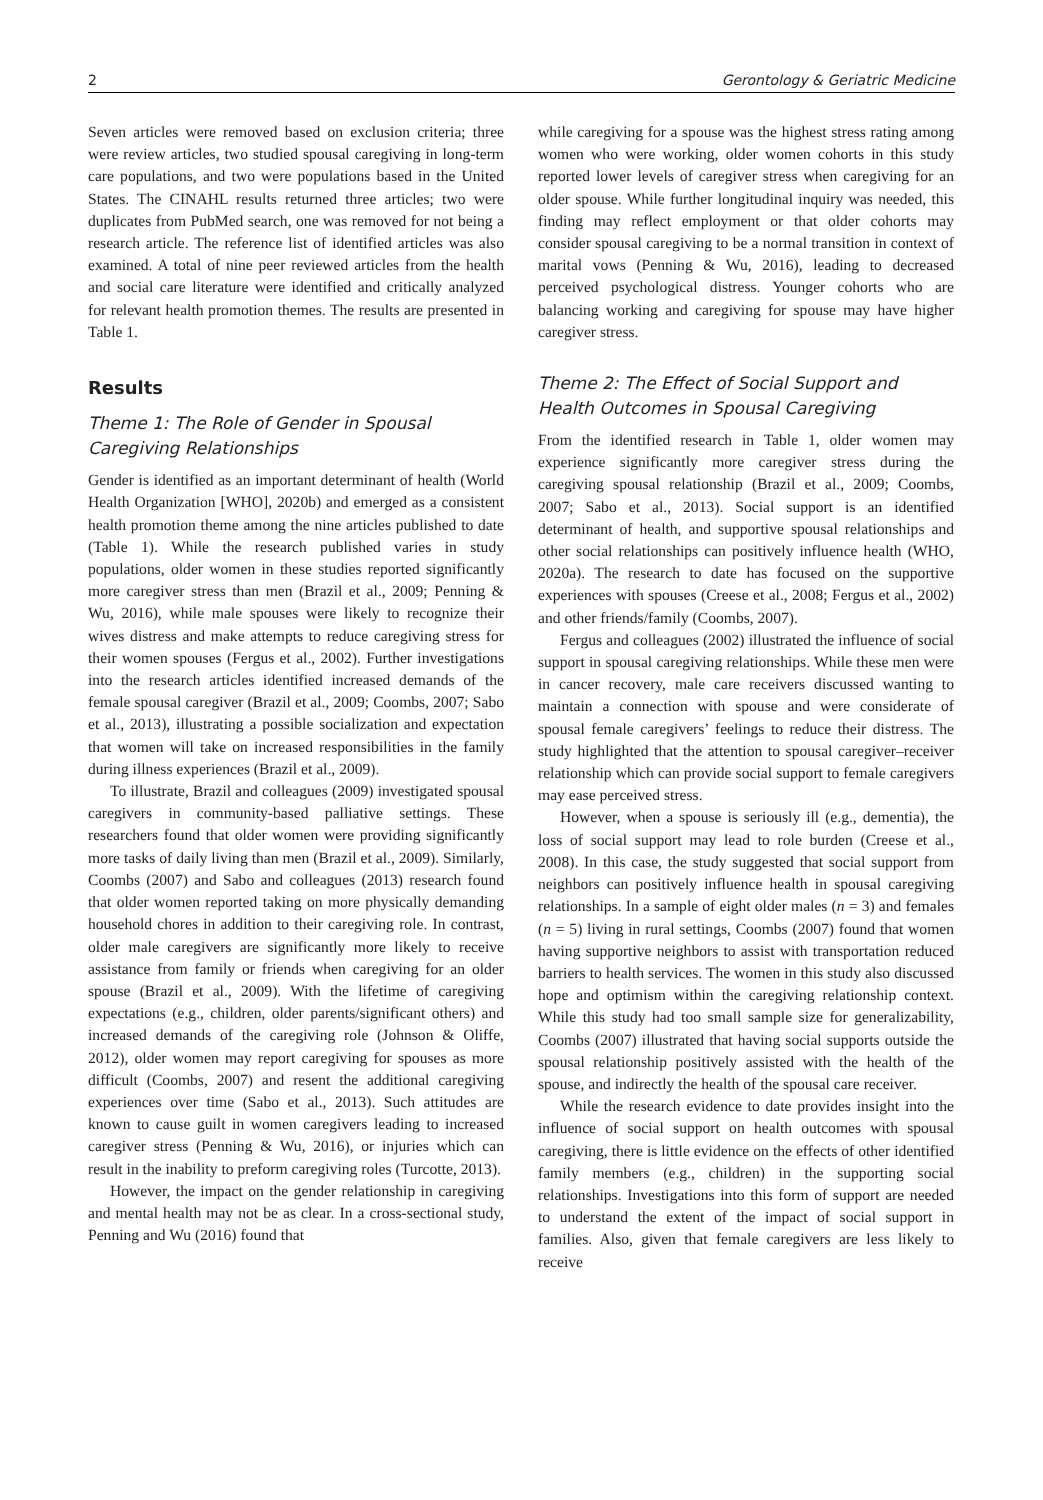2 Gerontology & Geriatric Medicine
Seven articles were removed based on exclusion criteria; three were review articles, two studied spousal caregiving in long-term care populations, and two were populations based in the United States. The CINAHL results returned three articles; two were duplicates from PubMed search, one was removed for not being a research article. The reference list of identified articles was also examined. A total of nine peer reviewed articles from the health and social care literature were identified and critically analyzed for relevant health promotion themes. The results are presented in Table 1.
Results
Theme 1: The Role of Gender in Spousal Caregiving Relationships
Gender is identified as an important determinant of health (World Health Organization [WHO], 2020b) and emerged as a consistent health promotion theme among the nine articles published to date (Table 1). While the research published varies in study populations, older women in these studies reported significantly more caregiver stress than men (Brazil et al., 2009; Penning & Wu, 2016), while male spouses were likely to recognize their wives distress and make attempts to reduce caregiving stress for their women spouses (Fergus et al., 2002). Further investigations into the research articles identified increased demands of the female spousal caregiver (Brazil et al., 2009; Coombs, 2007; Sabo et al., 2013), illustrating a possible socialization and expectation that women will take on increased responsibilities in the family during illness experiences (Brazil et al., 2009).
To illustrate, Brazil and colleagues (2009) investigated spousal caregivers in community-based palliative settings. These researchers found that older women were providing significantly more tasks of daily living than men (Brazil et al., 2009). Similarly, Coombs (2007) and Sabo and colleagues (2013) research found that older women reported taking on more physically demanding household chores in addition to their caregiving role. In contrast, older male caregivers are significantly more likely to receive assistance from family or friends when caregiving for an older spouse (Brazil et al., 2009). With the lifetime of caregiving expectations (e.g., children, older parents/significant others) and increased demands of the caregiving role (Johnson & Oliffe, 2012), older women may report caregiving for spouses as more difficult (Coombs, 2007) and resent the additional caregiving experiences over time (Sabo et al., 2013). Such attitudes are known to cause guilt in women caregivers leading to increased caregiver stress (Penning & Wu, 2016), or injuries which can result in the inability to preform caregiving roles (Turcotte, 2013).
However, the impact on the gender relationship in caregiving and mental health may not be as clear. In a cross-sectional study, Penning and Wu (2016) found that
while caregiving for a spouse was the highest stress rating among women who were working, older women cohorts in this study reported lower levels of caregiver stress when caregiving for an older spouse. While further longitudinal inquiry was needed, this finding may reflect employment or that older cohorts may consider spousal caregiving to be a normal transition in context of marital vows (Penning & Wu, 2016), leading to decreased perceived psychological distress. Younger cohorts who are balancing working and caregiving for spouse may have higher caregiver stress.
Theme 2: The Effect of Social Support and Health Outcomes in Spousal Caregiving
From the identified research in Table 1, older women may experience significantly more caregiver stress during the caregiving spousal relationship (Brazil et al., 2009; Coombs, 2007; Sabo et al., 2013). Social support is an identified determinant of health, and supportive spousal relationships and other social relationships can positively influence health (WHO, 2020a). The research to date has focused on the supportive experiences with spouses (Creese et al., 2008; Fergus et al., 2002) and other friends/family (Coombs, 2007).
Fergus and colleagues (2002) illustrated the influence of social support in spousal caregiving relationships. While these men were in cancer recovery, male care receivers discussed wanting to maintain a connection with spouse and were considerate of spousal female caregivers’ feelings to reduce their distress. The study highlighted that the attention to spousal caregiver–receiver relationship which can provide social support to female caregivers may ease perceived stress.
However, when a spouse is seriously ill (e.g., dementia), the loss of social support may lead to role burden (Creese et al., 2008). In this case, the study suggested that social support from neighbors can positively influence health in spousal caregiving relationships. In a sample of eight older males (n = 3) and females (n = 5) living in rural settings, Coombs (2007) found that women having supportive neighbors to assist with transportation reduced barriers to health services. The women in this study also discussed hope and optimism within the caregiving relationship context. While this study had too small sample size for generalizability, Coombs (2007) illustrated that having social supports outside the spousal relationship positively assisted with the health of the spouse, and indirectly the health of the spousal care receiver.
While the research evidence to date provides insight into the influence of social support on health outcomes with spousal caregiving, there is little evidence on the effects of other identified family members (e.g., children) in the supporting social relationships. Investigations into this form of support are needed to understand the extent of the impact of social support in families. Also, given that female caregivers are less likely to receive